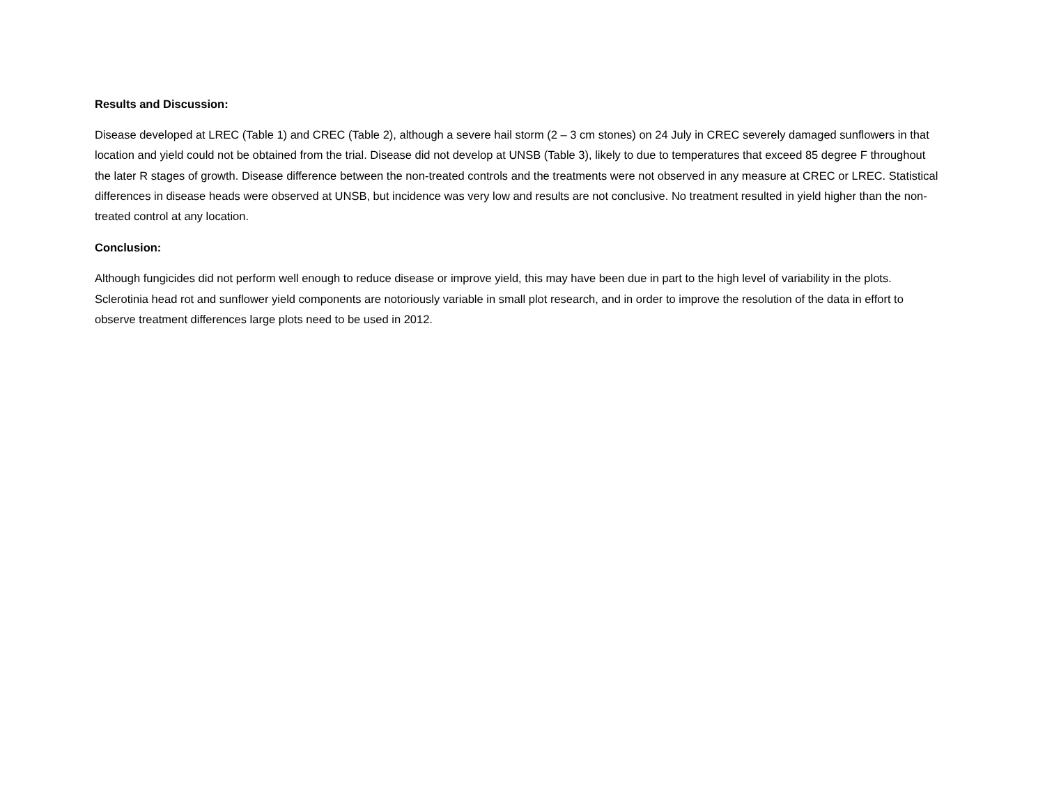Results and Discussion:
Disease developed at LREC (Table 1) and CREC (Table 2), although a severe hail storm (2 – 3 cm stones) on 24 July in CREC severely damaged sunflowers in that location and yield could not be obtained from the trial. Disease did not develop at UNSB (Table 3), likely to due to temperatures that exceed 85 degree F throughout the later R stages of growth. Disease difference between the non-treated controls and the treatments were not observed in any measure at CREC or LREC. Statistical differences in disease heads were observed at UNSB, but incidence was very low and results are not conclusive. No treatment resulted in yield higher than the non-treated control at any location.
Conclusion:
Although fungicides did not perform well enough to reduce disease or improve yield, this may have been due in part to the high level of variability in the plots. Sclerotinia head rot and sunflower yield components are notoriously variable in small plot research, and in order to improve the resolution of the data in effort to observe treatment differences large plots need to be used in 2012.